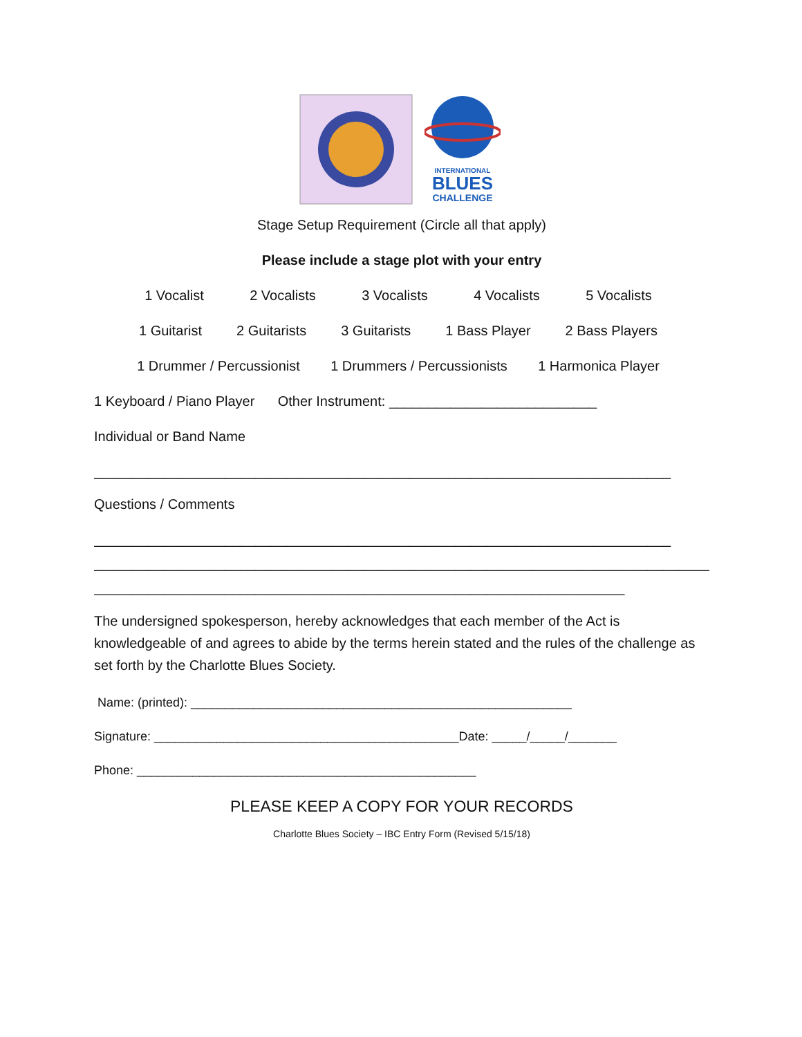INTERNATIONAL
BLUES
CHALLENGE
Stage Setup Requirement (Circle all that apply)
Please include a stage plot with your entry
1 Vocalist 2 Vocalists 3 Vocalists 4 Vocalists 5 Vocalists
1 Guitarist 2 Guitarists 3 Guitarists 1 Bass Player 2 Bass Players
1 Drummer / Percussionist 1 Drummers / Percussionists 1 Harmonica Player
1 Keyboard / Piano Player Other Instrument: ___________________________
Individual or Band Name
___________________________________________________________________________
Questions / Comments
___________________________________________________________________________
___________________________________________________________________________________
_____________________________________________________________________
The undersigned spokesperson, hereby acknowledges that each member of the Act is knowledgeable of and agrees to abide by the terms herein stated and the rules of the challenge as set forth by the Charlotte Blues Society.
Name: (printed): _______________________________________________________
Signature: ____________________________________________Date: _____/_____/_______
Phone: _________________________________________________
PLEASE KEEP A COPY FOR YOUR RECORDS
Charlotte Blues Society – IBC Entry Form (Revised 5/15/18)